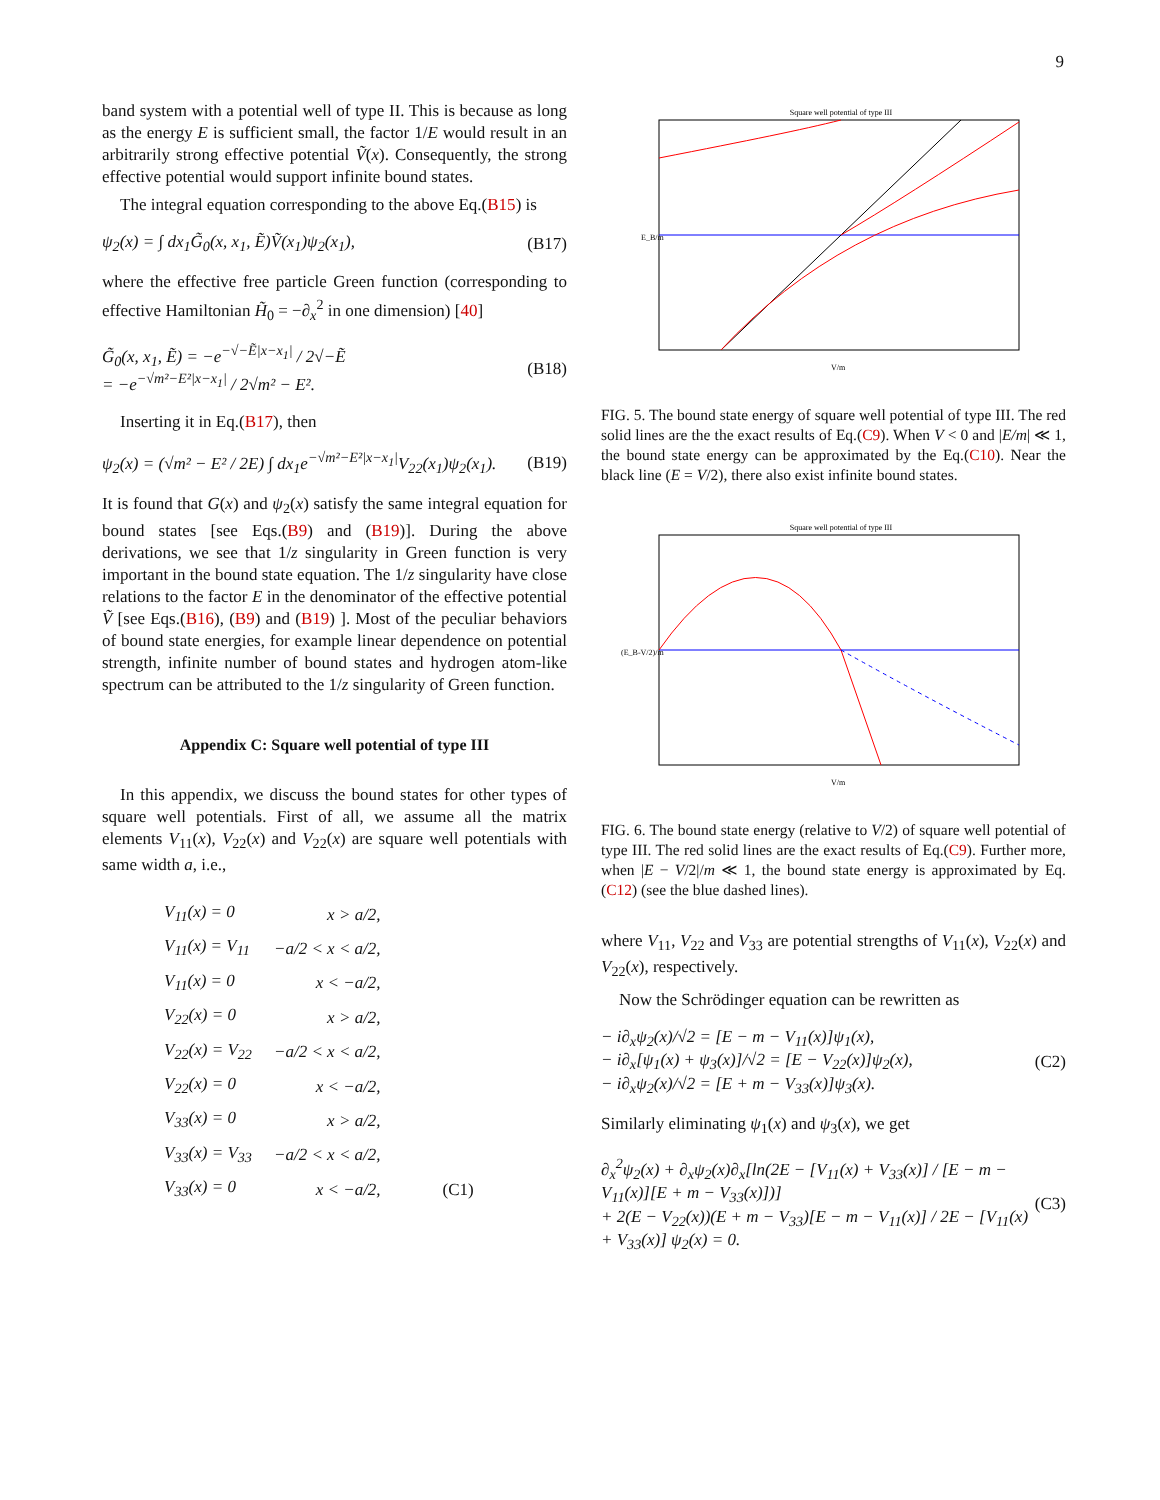9
band system with a potential well of type II. This is because as long as the energy E is sufficient small, the factor 1/E would result in an arbitrarily strong effective potential Ṽ(x). Consequently, the strong effective potential would support infinite bound states.
The integral equation corresponding to the above Eq.(B15) is
ψ<sub>2</sub>(x) = ∫ dx<sub>1</sub>G̃<sub>0</sub>(x, x<sub>1</sub>, Ẽ)Ṽ(x<sub>1</sub>)ψ<sub>2</sub>(x<sub>1</sub>), (B17)
where the effective free particle Green function (corresponding to effective Hamiltonian H̃<sub>0</sub> = −∂<sub>x</sub><sup>2</sup> in one dimension) [40]
G̃<sub>0</sub>(x, x<sub>1</sub>, Ẽ) = −e<sup>−√−Ẽ|x−x<sub>1</sub>|</sup> / 2√−Ẽ
= −e<sup>−√m²−E²|x−x<sub>1</sub>|</sup> / 2√m² − E². (B18)
Inserting it in Eq.(B17), then
ψ<sub>2</sub>(x) = (√m² − E² / 2E) ∫ dx<sub>1</sub>e<sup>−√m²−E²|x−x<sub>1</sub>|</sup>V<sub>22</sub>(x<sub>1</sub>)ψ<sub>2</sub>(x<sub>1</sub>). (B19)
It is found that G(x) and ψ<sub>2</sub>(x) satisfy the same integral equation for bound states [see Eqs.(B9) and (B19)]. During the above derivations, we see that 1/z singularity in Green function is very important in the bound state equation. The 1/z singularity have close relations to the factor E in the denominator of the effective potential Ṽ [see Eqs.(B16), (B9) and (B19) ]. Most of the peculiar behaviors of bound state energies, for example linear dependence on potential strength, infinite number of bound states and hydrogen atom-like spectrum can be attributed to the 1/z singularity of Green function.
Appendix C: Square well potential of type III
In this appendix, we discuss the bound states for other types of square well potentials. First of all, we assume all the matrix elements V<sub>11</sub>(x), V<sub>22</sub>(x) and V<sub>22</sub>(x) are square well potentials with same width a, i.e.,
| V<sub>11</sub>(x) = 0 | x > a/2, | |
| V<sub>11</sub>(x) = V<sub>11</sub> | −a/2 < x < a/2, | |
| V<sub>11</sub>(x) = 0 | x < −a/2, | |
| V<sub>22</sub>(x) = 0 | x > a/2, | |
| V<sub>22</sub>(x) = V<sub>22</sub> | −a/2 < x < a/2, | |
| V<sub>22</sub>(x) = 0 | x < −a/2, | |
| V<sub>33</sub>(x) = 0 | x > a/2, | |
| V<sub>33</sub>(x) = V<sub>33</sub> | −a/2 < x < a/2, | |
| V<sub>33</sub>(x) = 0 | x < −a/2, | (C1) |
Square well potential of type III
V/m
E_B/m
FIG. 5. The bound state energy of square well potential of type III. The red solid lines are the the exact results of Eq.(C9). When V < 0 and |E/m| ≪ 1, the bound state energy can be approximated by the Eq.(C10). Near the black line (E = V/2), there also exist infinite bound states.
Square well potential of type III
V/m
(E_B-V/2)/m
FIG. 6. The bound state energy (relative to V/2) of square well potential of type III. The red solid lines are the exact results of Eq.(C9). Further more, when |E − V/2|/m ≪ 1, the bound state energy is approximated by Eq.(C12) (see the blue dashed lines).
where V<sub>11</sub>, V<sub>22</sub> and V<sub>33</sub> are potential strengths of V<sub>11</sub>(x), V<sub>22</sub>(x) and V<sub>22</sub>(x), respectively.
Now the Schrödinger equation can be rewritten as
− i∂<sub>x</sub>ψ<sub>2</sub>(x)/√2 = [E − m − V<sub>11</sub>(x)]ψ<sub>1</sub>(x),
− i∂<sub>x</sub>[ψ<sub>1</sub>(x) + ψ<sub>3</sub>(x)]/√2 = [E − V<sub>22</sub>(x)]ψ<sub>2</sub>(x),
− i∂<sub>x</sub>ψ<sub>2</sub>(x)/√2 = [E + m − V<sub>33</sub>(x)]ψ<sub>3</sub>(x). (C2)
Similarly eliminating ψ<sub>1</sub>(x) and ψ<sub>3</sub>(x), we get
∂<sub>x</sub><sup>2</sup>ψ<sub>2</sub>(x) + ∂<sub>x</sub>ψ<sub>2</sub>(x)∂<sub>x</sub>[ln(2E − [V<sub>11</sub>(x) + V<sub>33</sub>(x)] / [E − m − V<sub>11</sub>(x)][E + m − V<sub>33</sub>(x)])]
+ 2(E − V<sub>22</sub>(x))(E + m − V<sub>33</sub>)[E − m − V<sub>11</sub>(x)] / 2E − [V<sub>11</sub>(x) + V<sub>33</sub>(x)] ψ<sub>2</sub>(x) = 0. (C3)